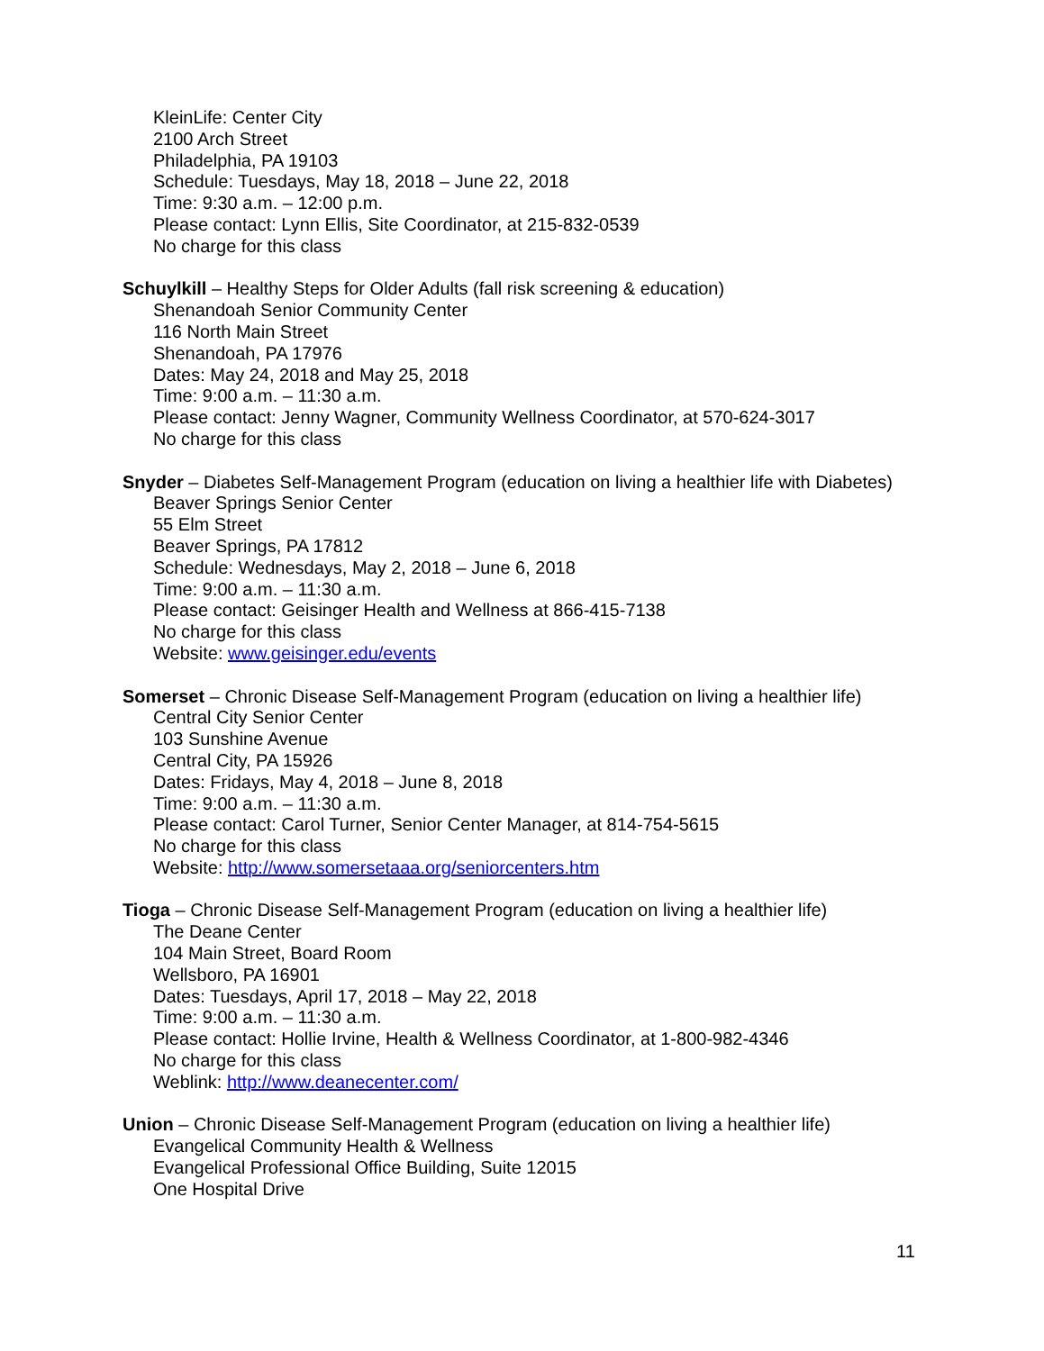KleinLife: Center City
2100 Arch Street
Philadelphia, PA 19103
Schedule: Tuesdays, May 18, 2018 – June 22, 2018
Time: 9:30 a.m. – 12:00 p.m.
Please contact: Lynn Ellis, Site Coordinator, at 215-832-0539
No charge for this class
Schuylkill – Healthy Steps for Older Adults (fall risk screening & education)
Shenandoah Senior Community Center
116 North Main Street
Shenandoah, PA 17976
Dates: May 24, 2018 and May 25, 2018
Time: 9:00 a.m. – 11:30 a.m.
Please contact: Jenny Wagner, Community Wellness Coordinator, at 570-624-3017
No charge for this class
Snyder – Diabetes Self-Management Program (education on living a healthier life with Diabetes)
Beaver Springs Senior Center
55 Elm Street
Beaver Springs, PA 17812
Schedule: Wednesdays, May 2, 2018 – June 6, 2018
Time: 9:00 a.m. – 11:30 a.m.
Please contact: Geisinger Health and Wellness at 866-415-7138
No charge for this class
Website: www.geisinger.edu/events
Somerset – Chronic Disease Self-Management Program (education on living a healthier life)
Central City Senior Center
103 Sunshine Avenue
Central City, PA 15926
Dates: Fridays, May 4, 2018 – June 8, 2018
Time: 9:00 a.m. – 11:30 a.m.
Please contact: Carol Turner, Senior Center Manager, at 814-754-5615
No charge for this class
Website: http://www.somersetaaa.org/seniorcenters.htm
Tioga – Chronic Disease Self-Management Program (education on living a healthier life)
The Deane Center
104 Main Street, Board Room
Wellsboro, PA 16901
Dates: Tuesdays, April 17, 2018 – May 22, 2018
Time: 9:00 a.m. – 11:30 a.m.
Please contact: Hollie Irvine, Health & Wellness Coordinator, at 1-800-982-4346
No charge for this class
Weblink: http://www.deanecenter.com/
Union – Chronic Disease Self-Management Program (education on living a healthier life)
Evangelical Community Health & Wellness
Evangelical Professional Office Building, Suite 12015
One Hospital Drive
11